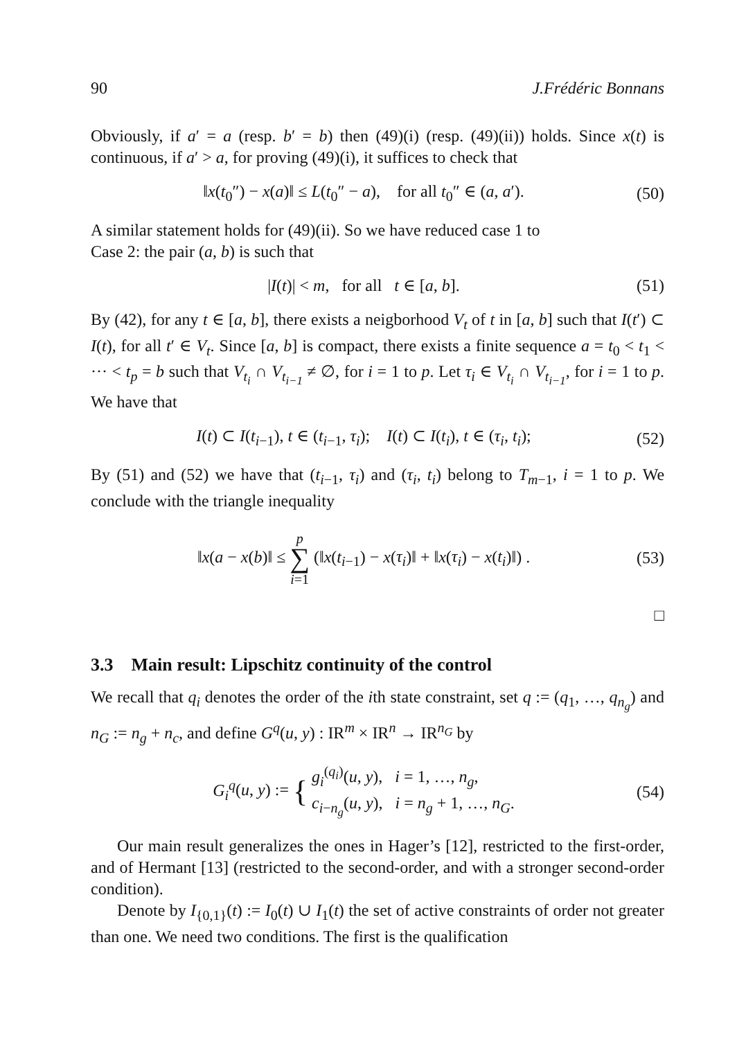90 J.Frédéric Bonnans
Obviously, if a′ = a (resp. b′ = b) then (49)(i) (resp. (49)(ii)) holds. Since x(t) is continuous, if a′ > a, for proving (49)(i), it suffices to check that
‖x(t<sub>0</sub>″) − x(a)‖ ≤ L(t<sub>0</sub>″ − a), for all t<sub>0</sub>″ ∈ (a, a′). (50)
A similar statement holds for (49)(ii). So we have reduced case 1 to
Case 2: the pair (a, b) is such that
|I(t)| < m, for all t ∈ [a, b]. (51)
By (42), for any t ∈ [a, b], there exists a neigborhood V<sub>t</sub> of t in [a, b] such that I(t′) ⊂ I(t), for all t′ ∈ V<sub>t</sub>. Since [a, b] is compact, there exists a finite sequence a = t<sub>0</sub> < t<sub>1</sub> < ··· < t<sub>p</sub> = b such that V<sub>t<sub>i</sub></sub> ∩ V<sub>t<sub>i−1</sub></sub> ≠ ∅, for i = 1 to p. Let τ<sub>i</sub> ∈ V<sub>t<sub>i</sub></sub> ∩ V<sub>t<sub>i−1</sub></sub>, for i = 1 to p. We have that
I(t) ⊂ I(t<sub>i−1</sub>), t ∈ (t<sub>i−1</sub>, τ<sub>i</sub>); I(t) ⊂ I(t<sub>i</sub>), t ∈ (τ<sub>i</sub>, t<sub>i</sub>); (52)
By (51) and (52) we have that (t<sub>i−1</sub>, τ<sub>i</sub>) and (τ<sub>i</sub>, t<sub>i</sub>) belong to T<sub>m−1</sub>, i = 1 to p. We conclude with the triangle inequality
‖x(a − x(b)‖ ≤ p
∑
i=1 (‖x(t<sub>i−1</sub>) − x(τ<sub>i</sub>)‖ + ‖x(τ<sub>i</sub>) − x(t<sub>i</sub>)‖) . (53)
□
3.3 Main result: Lipschitz continuity of the control
We recall that q<sub>i</sub> denotes the order of the ith state constraint, set q := (q<sub>1</sub>, …, q<sub>n<sub>g</sub></sub>) and n<sub>G</sub> := n<sub>g</sub> + n<sub>c</sub>, and define G<sup>q</sup>(u, y) : IR<sup>m</sup> × IR<sup>n</sup> → IR<sup>n<sub>G</sub></sup> by
G<sub>i</sub><sup>q</sup>(u, y) := { g<sub>i</sub><sup>(q<sub>i</sub>)</sup>(u, y), i = 1, …, n<sub>g</sub>,
c<sub>i−n<sub>g</sub></sub>(u, y), i = n<sub>g</sub> + 1, …, n<sub>G</sub>. (54)
Our main result generalizes the ones in Hager’s [12], restricted to the first-order, and of Hermant [13] (restricted to the second-order, and with a stronger second-order condition).
Denote by I<sub>{0,1}</sub>(t) := I<sub>0</sub>(t) ∪ I<sub>1</sub>(t) the set of active constraints of order not greater than one. We need two conditions. The first is the qualification